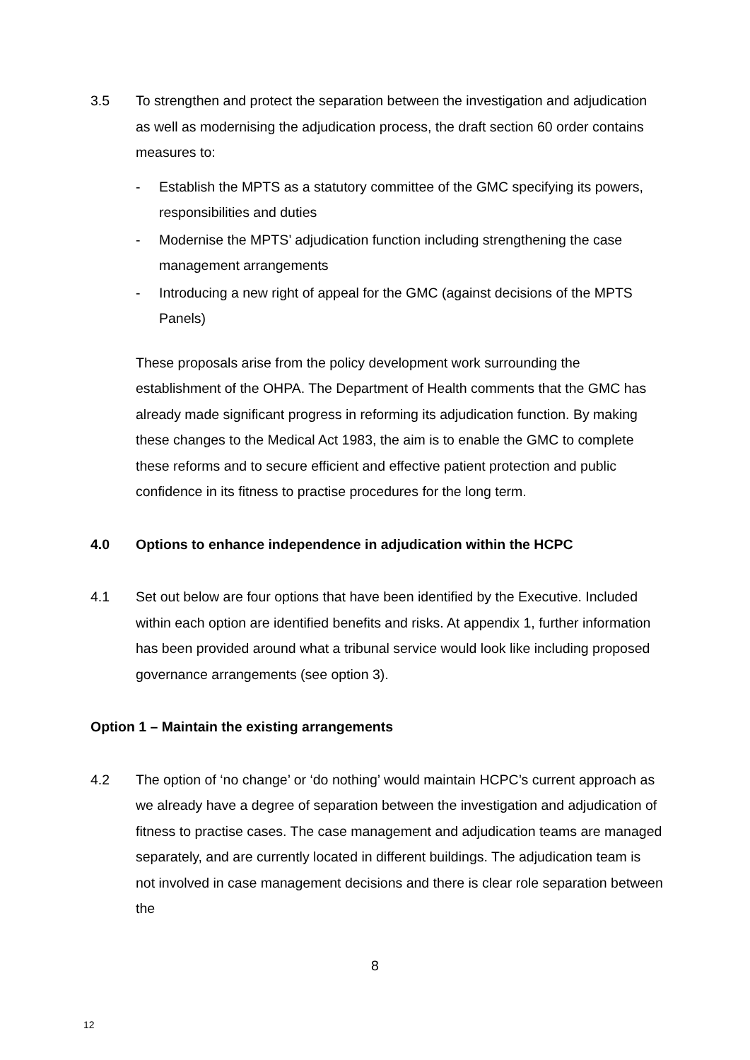3.5 To strengthen and protect the separation between the investigation and adjudication as well as modernising the adjudication process, the draft section 60 order contains measures to:
- Establish the MPTS as a statutory committee of the GMC specifying its powers, responsibilities and duties
- Modernise the MPTS’ adjudication function including strengthening the case management arrangements
- Introducing a new right of appeal for the GMC (against decisions of the MPTS Panels)
These proposals arise from the policy development work surrounding the establishment of the OHPA. The Department of Health comments that the GMC has already made significant progress in reforming its adjudication function. By making these changes to the Medical Act 1983, the aim is to enable the GMC to complete these reforms and to secure efficient and effective patient protection and public confidence in its fitness to practise procedures for the long term.
4.0 Options to enhance independence in adjudication within the HCPC
4.1 Set out below are four options that have been identified by the Executive. Included within each option are identified benefits and risks. At appendix 1, further information has been provided around what a tribunal service would look like including proposed governance arrangements (see option 3).
Option 1 – Maintain the existing arrangements
4.2 The option of ‘no change’ or ‘do nothing’ would maintain HCPC’s current approach as we already have a degree of separation between the investigation and adjudication of fitness to practise cases. The case management and adjudication teams are managed separately, and are currently located in different buildings. The adjudication team is not involved in case management decisions and there is clear role separation between the
8
12